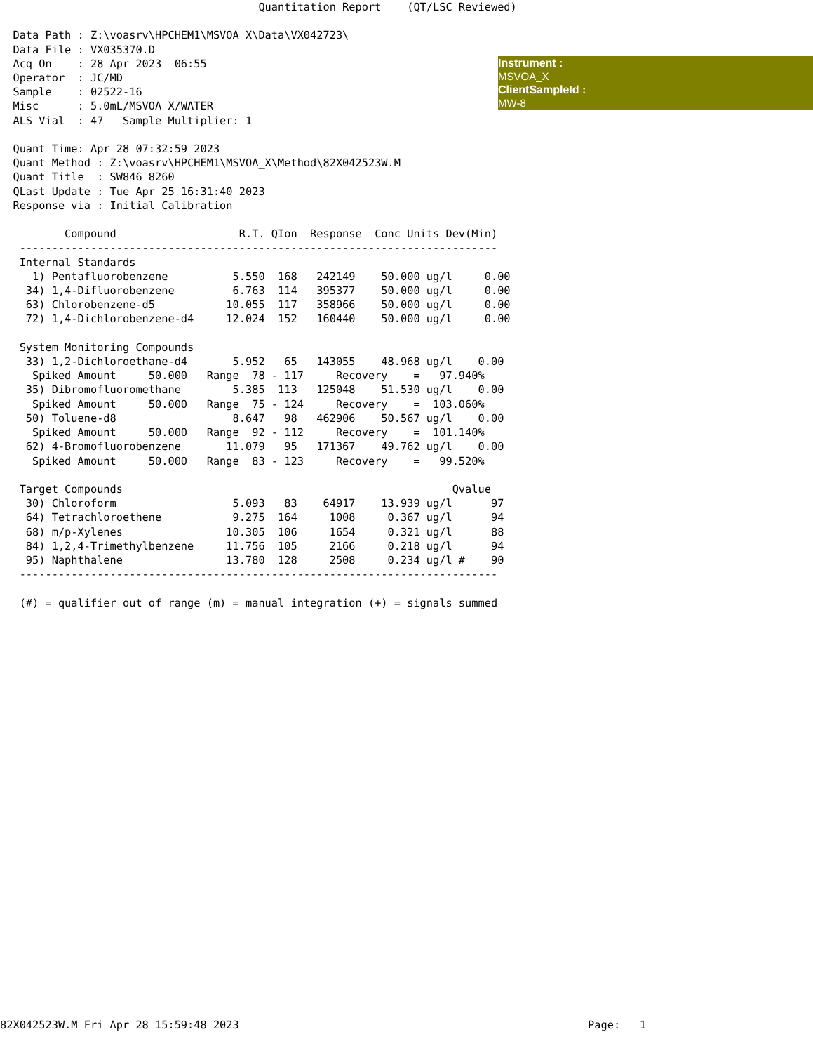Instrument :
MSVOA_X
ClientSampleId :
MW-8
                                        Quantitation Report    (QT/LSC Reviewed)

  Data Path : Z:\voasrv\HPCHEM1\MSVOA_X\Data\VX042723\
  Data File : VX035370.D
  Acq On    : 28 Apr 2023  06:55
  Operator  : JC/MD
  Sample    : 02522-16
  Misc      : 5.0mL/MSVOA_X/WATER
  ALS Vial  : 47   Sample Multiplier: 1

  Quant Time: Apr 28 07:32:59 2023
  Quant Method : Z:\voasrv\HPCHEM1\MSVOA_X\Method\82X042523W.M
  Quant Title  : SW846 8260
  QLast Update : Tue Apr 25 16:31:40 2023
  Response via : Initial Calibration

          Compound                   R.T. QIon  Response  Conc Units Dev(Min)
   --------------------------------------------------------------------------
   Internal Standards
     1) Pentafluorobenzene          5.550  168   242149    50.000 ug/l     0.00
    34) 1,4-Difluorobenzene         6.763  114   395377    50.000 ug/l     0.00
    63) Chlorobenzene-d5           10.055  117   358966    50.000 ug/l     0.00
    72) 1,4-Dichlorobenzene-d4     12.024  152   160440    50.000 ug/l     0.00

   System Monitoring Compounds
    33) 1,2-Dichloroethane-d4       5.952   65   143055    48.968 ug/l    0.00
     Spiked Amount     50.000   Range  78 - 117     Recovery    =   97.940%
    35) Dibromofluoromethane        5.385  113   125048    51.530 ug/l    0.00
     Spiked Amount     50.000   Range  75 - 124     Recovery    =  103.060%
    50) Toluene-d8                  8.647   98   462906    50.567 ug/l    0.00
     Spiked Amount     50.000   Range  92 - 112     Recovery    =  101.140%
    62) 4-Bromofluorobenzene       11.079   95   171367    49.762 ug/l    0.00
     Spiked Amount     50.000   Range  83 - 123     Recovery    =   99.520%

   Target Compounds                                                   Qvalue
    30) Chloroform                  5.093   83    64917    13.939 ug/l      97
    64) Tetrachloroethene           9.275  164     1008     0.367 ug/l      94
    68) m/p-Xylenes                10.305  106     1654     0.321 ug/l      88
    84) 1,2,4-Trimethylbenzene     11.756  105     2166     0.218 ug/l      94
    95) Naphthalene                13.780  128     2508     0.234 ug/l #    90
   --------------------------------------------------------------------------

   (#) = qualifier out of range (m) = manual integration (+) = signals summed
82X042523W.M Fri Apr 28 15:59:48 2023                                                      Page:   1